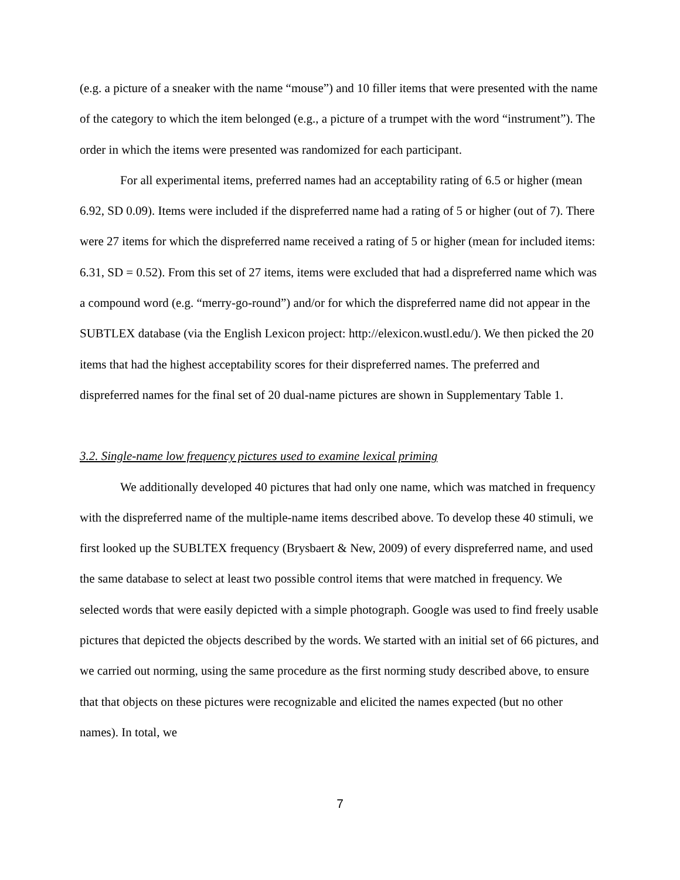(e.g. a picture of a sneaker with the name “mouse”) and 10 filler items that were presented with the name of the category to which the item belonged (e.g., a picture of a trumpet with the word “instrument”). The order in which the items were presented was randomized for each participant.
For all experimental items, preferred names had an acceptability rating of 6.5 or higher (mean 6.92, SD 0.09). Items were included if the dispreferred name had a rating of 5 or higher (out of 7). There were 27 items for which the dispreferred name received a rating of 5 or higher (mean for included items: 6.31, SD = 0.52). From this set of 27 items, items were excluded that had a dispreferred name which was a compound word (e.g. “merry-go-round”) and/or for which the dispreferred name did not appear in the SUBTLEX database (via the English Lexicon project: http://elexicon.wustl.edu/). We then picked the 20 items that had the highest acceptability scores for their dispreferred names. The preferred and dispreferred names for the final set of 20 dual-name pictures are shown in Supplementary Table 1.
3.2. Single-name low frequency pictures used to examine lexical priming
We additionally developed 40 pictures that had only one name, which was matched in frequency with the dispreferred name of the multiple-name items described above. To develop these 40 stimuli, we first looked up the SUBLTEX frequency (Brysbaert & New, 2009) of every dispreferred name, and used the same database to select at least two possible control items that were matched in frequency. We selected words that were easily depicted with a simple photograph. Google was used to find freely usable pictures that depicted the objects described by the words. We started with an initial set of 66 pictures, and we carried out norming, using the same procedure as the first norming study described above, to ensure that that objects on these pictures were recognizable and elicited the names expected (but no other names). In total, we
7